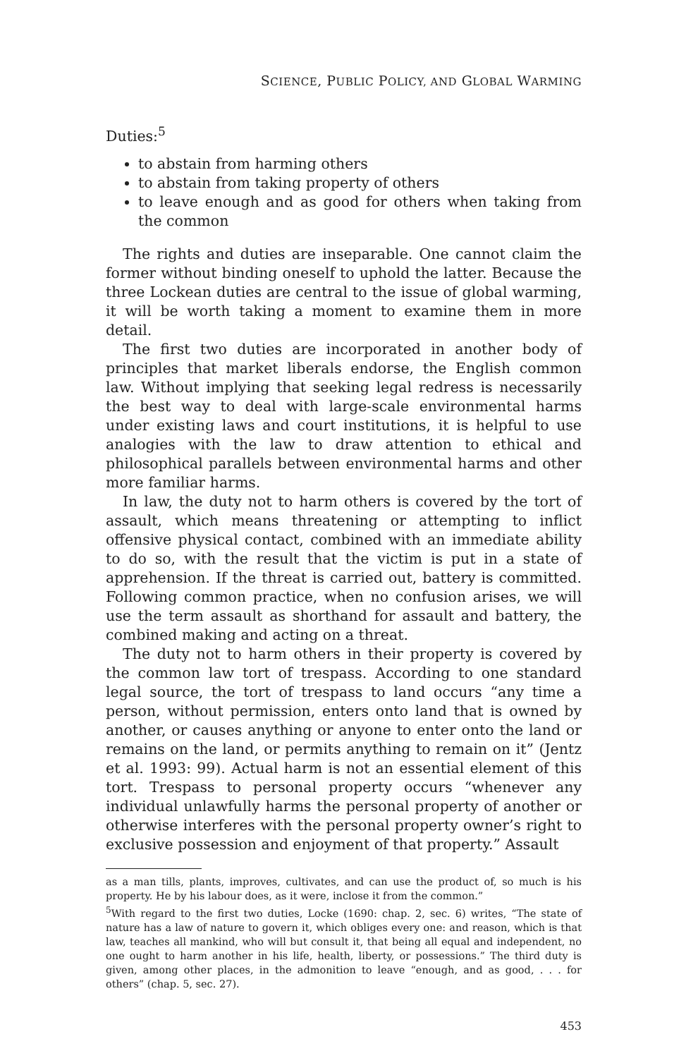SCIENCE, PUBLIC POLICY, AND GLOBAL WARMING
Duties:<sup>5</sup>
to abstain from harming others
to abstain from taking property of others
to leave enough and as good for others when taking from the common
The rights and duties are inseparable. One cannot claim the former without binding oneself to uphold the latter. Because the three Lockean duties are central to the issue of global warming, it will be worth taking a moment to examine them in more detail.
The first two duties are incorporated in another body of principles that market liberals endorse, the English common law. Without implying that seeking legal redress is necessarily the best way to deal with large-scale environmental harms under existing laws and court institutions, it is helpful to use analogies with the law to draw attention to ethical and philosophical parallels between environmental harms and other more familiar harms.
In law, the duty not to harm others is covered by the tort of assault, which means threatening or attempting to inflict offensive physical contact, combined with an immediate ability to do so, with the result that the victim is put in a state of apprehension. If the threat is carried out, battery is committed. Following common practice, when no confusion arises, we will use the term assault as shorthand for assault and battery, the combined making and acting on a threat.
The duty not to harm others in their property is covered by the common law tort of trespass. According to one standard legal source, the tort of trespass to land occurs “any time a person, without permission, enters onto land that is owned by another, or causes anything or anyone to enter onto the land or remains on the land, or permits anything to remain on it” (Jentz et al. 1993: 99). Actual harm is not an essential element of this tort. Trespass to personal property occurs “whenever any individual unlawfully harms the personal property of another or otherwise interferes with the personal property owner’s right to exclusive possession and enjoyment of that property.” Assault
as a man tills, plants, improves, cultivates, and can use the product of, so much is his property. He by his labour does, as it were, inclose it from the common.”
<sup>5</sup> With regard to the first two duties, Locke (1690: chap. 2, sec. 6) writes, “The state of nature has a law of nature to govern it, which obliges every one: and reason, which is that law, teaches all mankind, who will but consult it, that being all equal and independent, no one ought to harm another in his life, health, liberty, or possessions.” The third duty is given, among other places, in the admonition to leave “enough, and as good, . . . for others” (chap. 5, sec. 27).
453